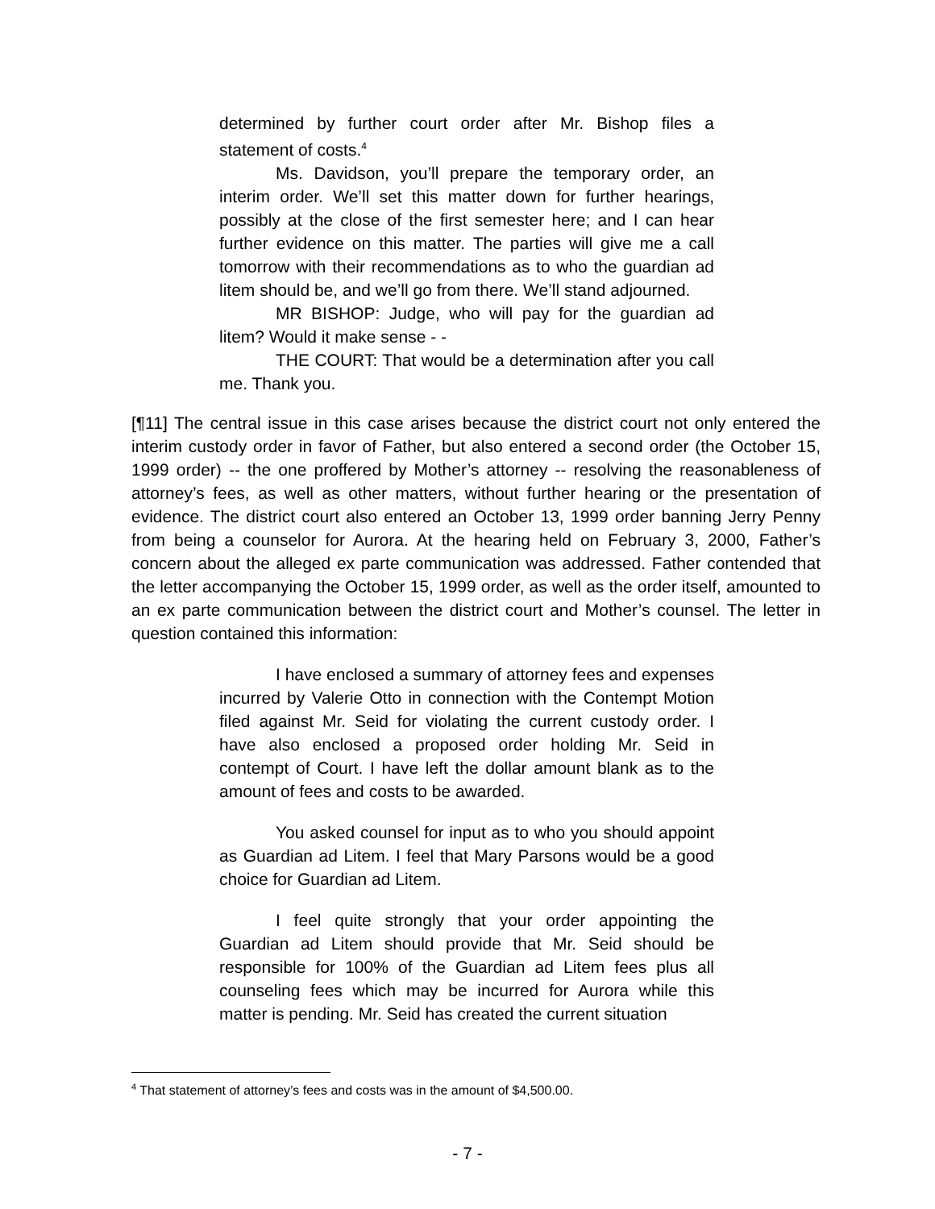determined by further court order after Mr. Bishop files a statement of costs.<sup>4</sup>
Ms. Davidson, you’ll prepare the temporary order, an interim order. We’ll set this matter down for further hearings, possibly at the close of the first semester here; and I can hear further evidence on this matter. The parties will give me a call tomorrow with their recommendations as to who the guardian ad litem should be, and we’ll go from there. We’ll stand adjourned.
MR BISHOP: Judge, who will pay for the guardian ad litem? Would it make sense - -
THE COURT: That would be a determination after you call me. Thank you.
[¶11] The central issue in this case arises because the district court not only entered the interim custody order in favor of Father, but also entered a second order (the October 15, 1999 order) -- the one proffered by Mother’s attorney -- resolving the reasonableness of attorney’s fees, as well as other matters, without further hearing or the presentation of evidence. The district court also entered an October 13, 1999 order banning Jerry Penny from being a counselor for Aurora. At the hearing held on February 3, 2000, Father’s concern about the alleged ex parte communication was addressed. Father contended that the letter accompanying the October 15, 1999 order, as well as the order itself, amounted to an ex parte communication between the district court and Mother’s counsel. The letter in question contained this information:
I have enclosed a summary of attorney fees and expenses incurred by Valerie Otto in connection with the Contempt Motion filed against Mr. Seid for violating the current custody order. I have also enclosed a proposed order holding Mr. Seid in contempt of Court. I have left the dollar amount blank as to the amount of fees and costs to be awarded.
You asked counsel for input as to who you should appoint as Guardian ad Litem. I feel that Mary Parsons would be a good choice for Guardian ad Litem.
I feel quite strongly that your order appointing the Guardian ad Litem should provide that Mr. Seid should be responsible for 100% of the Guardian ad Litem fees plus all counseling fees which may be incurred for Aurora while this matter is pending. Mr. Seid has created the current situation
<sup>4</sup> That statement of attorney’s fees and costs was in the amount of $4,500.00.
- 7 -